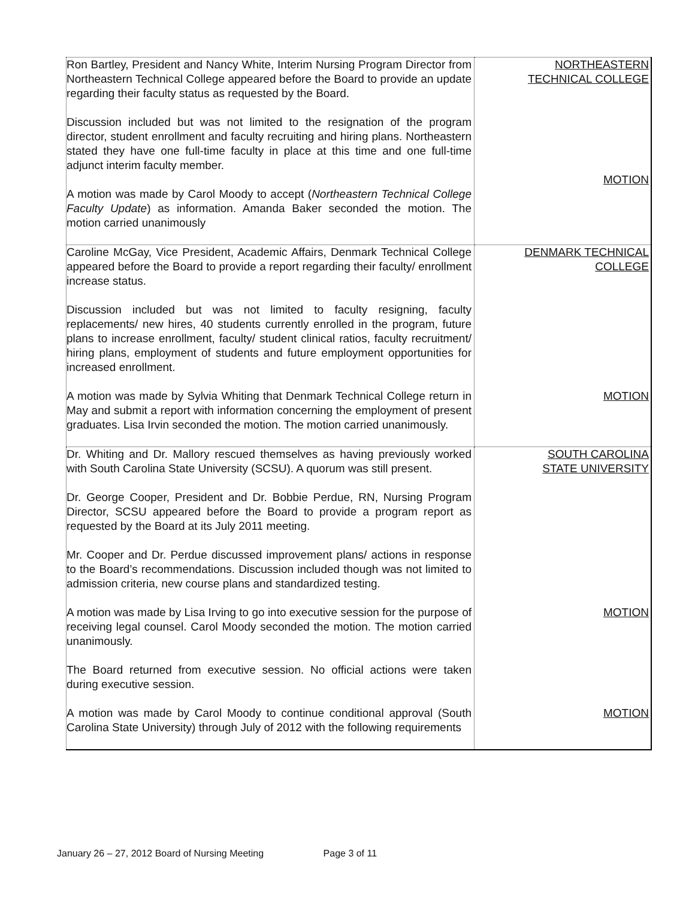| Ron Bartley, President and Nancy White, Interim Nursing Program Director from Northeastern Technical College appeared before the Board to provide an update regarding their faculty status as requested by the Board. Discussion included but was not limited to the resignation of the program director, student enrollment and faculty recruiting and hiring plans. Northeastern stated they have one full-time faculty in place at this time and one full-time adjunct interim faculty member. A motion was made by Carol Moody to accept ( Northeastern Technical College Faculty Update ) as information. Amanda Baker seconded the motion. The motion carried unanimously | NORTHEASTERN TECHNICAL COLLEGE MOTION |
| Caroline McGay, Vice President, Academic Affairs, Denmark Technical College appeared before the Board to provide a report regarding their faculty/ enrollment increase status. Discussion included but was not limited to faculty resigning, faculty replacements/ new hires, 40 students currently enrolled in the program, future plans to increase enrollment, faculty/ student clinical ratios, faculty recruitment/ hiring plans, employment of students and future employment opportunities for increased enrollment. A motion was made by Sylvia Whiting that Denmark Technical College return in May and submit a report with information concerning the employment of present graduates. Lisa Irvin seconded the motion. The motion carried unanimously. | DENMARK TECHNICAL COLLEGE MOTION |
| Dr. Whiting and Dr. Mallory rescued themselves as having previously worked with South Carolina State University (SCSU). A quorum was still present. Dr. George Cooper, President and Dr. Bobbie Perdue, RN, Nursing Program Director, SCSU appeared before the Board to provide a program report as requested by the Board at its July 2011 meeting. Mr. Cooper and Dr. Perdue discussed improvement plans/ actions in response to the Board’s recommendations. Discussion included though was not limited to admission criteria, new course plans and standardized testing. A motion was made by Lisa Irving to go into executive session for the purpose of receiving legal counsel. Carol Moody seconded the motion. The motion carried unanimously. The Board returned from executive session. No official actions were taken during executive session. A motion was made by Carol Moody to continue conditional approval (South Carolina State University) through July of 2012 with the following requirements | SOUTH CAROLINA STATE UNIVERSITY MOTION MOTION |
January 26 – 27, 2012 Board of Nursing Meeting Page 3 of 11